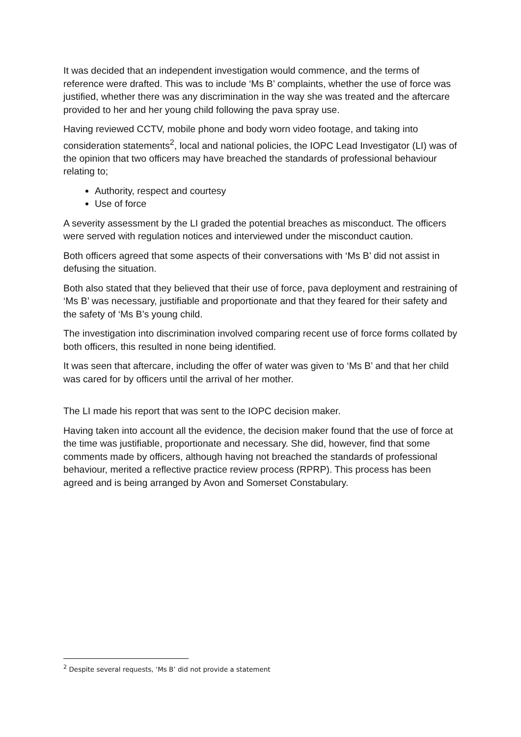It was decided that an independent investigation would commence, and the terms of reference were drafted. This was to include ‘Ms B’ complaints, whether the use of force was justified, whether there was any discrimination in the way she was treated and the aftercare provided to her and her young child following the pava spray use.
Having reviewed CCTV, mobile phone and body worn video footage, and taking into consideration statements<sup>2</sup>, local and national policies, the IOPC Lead Investigator (LI) was of the opinion that two officers may have breached the standards of professional behaviour relating to;
Authority, respect and courtesy
Use of force
A severity assessment by the LI graded the potential breaches as misconduct. The officers were served with regulation notices and interviewed under the misconduct caution.
Both officers agreed that some aspects of their conversations with ‘Ms B’ did not assist in defusing the situation.
Both also stated that they believed that their use of force, pava deployment and restraining of ‘Ms B’ was necessary, justifiable and proportionate and that they feared for their safety and the safety of ‘Ms B’s young child.
The investigation into discrimination involved comparing recent use of force forms collated by both officers, this resulted in none being identified.
It was seen that aftercare, including the offer of water was given to ‘Ms B’ and that her child was cared for by officers until the arrival of her mother.
The LI made his report that was sent to the IOPC decision maker.
Having taken into account all the evidence, the decision maker found that the use of force at the time was justifiable, proportionate and necessary. She did, however, find that some comments made by officers, although having not breached the standards of professional behaviour, merited a reflective practice review process (RPRP). This process has been agreed and is being arranged by Avon and Somerset Constabulary.
<sup>2</sup> Despite several requests, ‘Ms B’ did not provide a statement